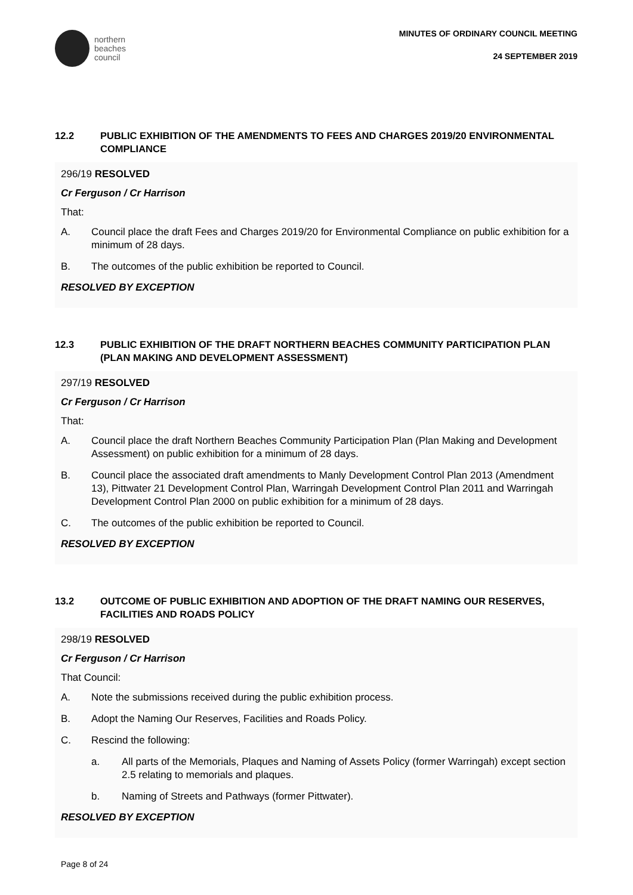northern
beaches
council
MINUTES OF ORDINARY COUNCIL MEETING
24 SEPTEMBER 2019
12.2 PUBLIC EXHIBITION OF THE AMENDMENTS TO FEES AND CHARGES 2019/20 ENVIRONMENTAL COMPLIANCE
296/19 RESOLVED
Cr Ferguson / Cr Harrison
That:
A. Council place the draft Fees and Charges 2019/20 for Environmental Compliance on public exhibition for a minimum of 28 days.
B. The outcomes of the public exhibition be reported to Council.
RESOLVED BY EXCEPTION
12.3 PUBLIC EXHIBITION OF THE DRAFT NORTHERN BEACHES COMMUNITY PARTICIPATION PLAN (PLAN MAKING AND DEVELOPMENT ASSESSMENT)
297/19 RESOLVED
Cr Ferguson / Cr Harrison
That:
A. Council place the draft Northern Beaches Community Participation Plan (Plan Making and Development Assessment) on public exhibition for a minimum of 28 days.
B. Council place the associated draft amendments to Manly Development Control Plan 2013 (Amendment 13), Pittwater 21 Development Control Plan, Warringah Development Control Plan 2011 and Warringah Development Control Plan 2000 on public exhibition for a minimum of 28 days.
C. The outcomes of the public exhibition be reported to Council.
RESOLVED BY EXCEPTION
13.2 OUTCOME OF PUBLIC EXHIBITION AND ADOPTION OF THE DRAFT NAMING OUR RESERVES, FACILITIES AND ROADS POLICY
298/19 RESOLVED
Cr Ferguson / Cr Harrison
That Council:
A. Note the submissions received during the public exhibition process.
B. Adopt the Naming Our Reserves, Facilities and Roads Policy.
C. Rescind the following:
a. All parts of the Memorials, Plaques and Naming of Assets Policy (former Warringah) except section 2.5 relating to memorials and plaques.
b. Naming of Streets and Pathways (former Pittwater).
RESOLVED BY EXCEPTION
Page 8 of 24